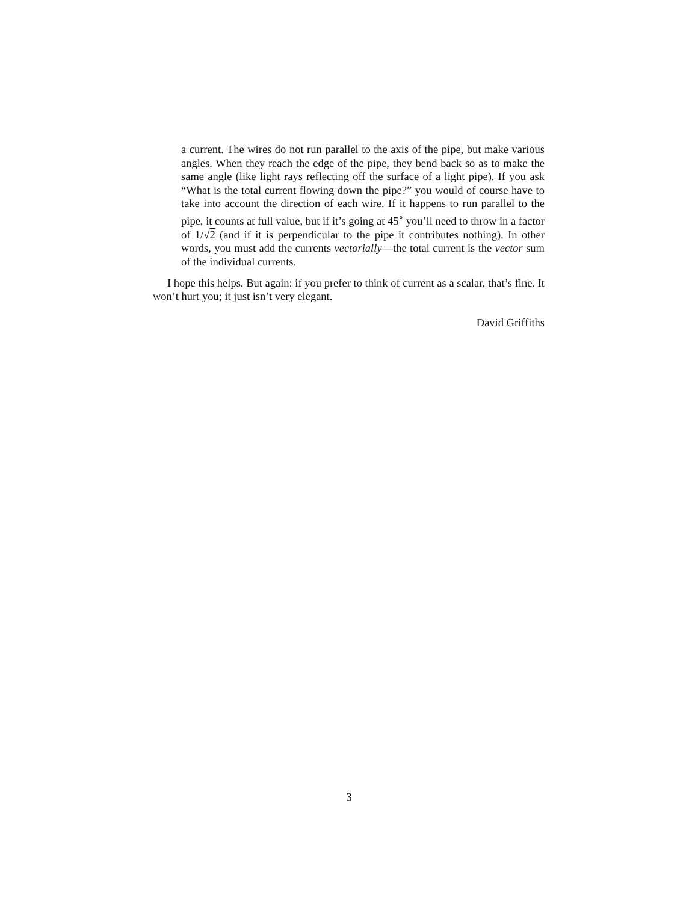a current. The wires do not run parallel to the axis of the pipe, but make various angles. When they reach the edge of the pipe, they bend back so as to make the same angle (like light rays reflecting off the surface of a light pipe). If you ask “What is the total current flowing down the pipe?” you would of course have to take into account the direction of each wire. If it happens to run parallel to the pipe, it counts at full value, but if it’s going at 45<sup>∘</sup> you’ll need to throw in a factor of 1/√2 (and if it is perpendicular to the pipe it contributes nothing). In other words, you must add the currents vectorially—the total current is the vector sum of the individual currents.
I hope this helps. But again: if you prefer to think of current as a scalar, that’s fine. It won’t hurt you; it just isn’t very elegant.
David Griffiths
3